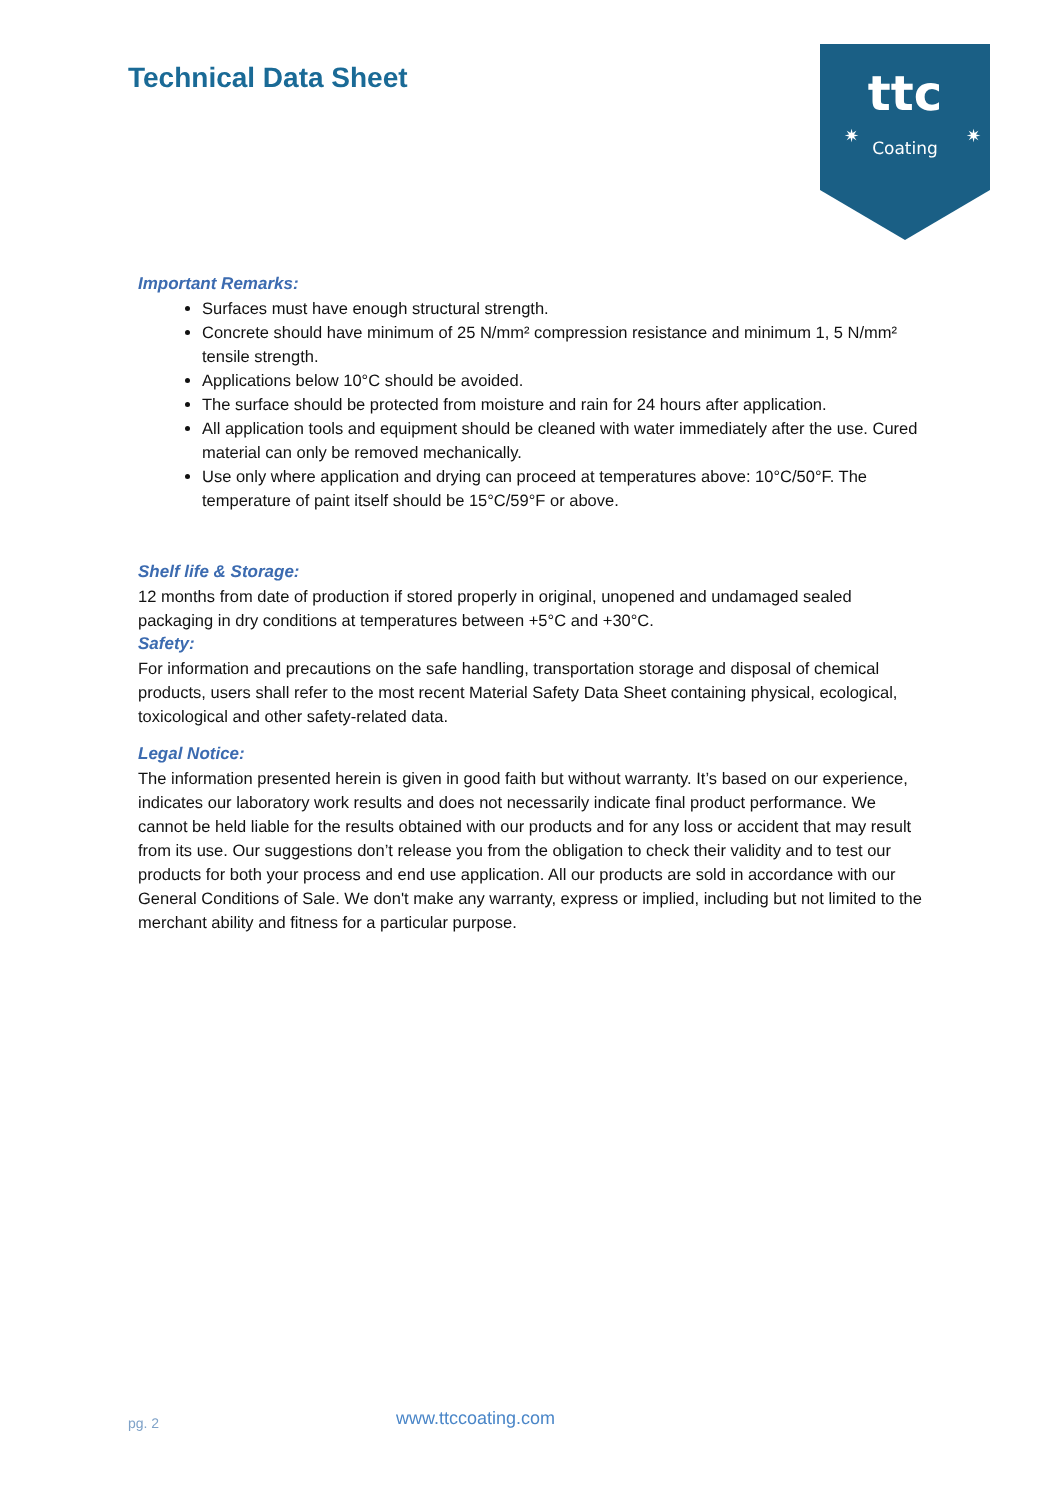Technical Data Sheet
ttc
Coating
✷
✷
Important Remarks:
Surfaces must have enough structural strength.
Concrete should have minimum of 25 N/mm² compression resistance and minimum 1, 5 N/mm² tensile strength.
Applications below 10°C should be avoided.
The surface should be protected from moisture and rain for 24 hours after application.
All application tools and equipment should be cleaned with water immediately after the use. Cured material can only be removed mechanically.
Use only where application and drying can proceed at temperatures above: 10°C/50°F. The temperature of paint itself should be 15°C/59°F or above.
Shelf life & Storage:
12 months from date of production if stored properly in original, unopened and undamaged sealed packaging in dry conditions at temperatures between +5°C and +30°C.
Safety:
For information and precautions on the safe handling, transportation storage and disposal of chemical products, users shall refer to the most recent Material Safety Data Sheet containing physical, ecological, toxicological and other safety-related data.
Legal Notice:
The information presented herein is given in good faith but without warranty. It’s based on our experience, indicates our laboratory work results and does not necessarily indicate final product performance. We cannot be held liable for the results obtained with our products and for any loss or accident that may result from its use. Our suggestions don’t release you from the obligation to check their validity and to test our products for both your process and end use application. All our products are sold in accordance with our General Conditions of Sale. We don't make any warranty, express or implied, including but not limited to the merchant ability and fitness for a particular purpose.
pg. 2 www.ttccoating.com